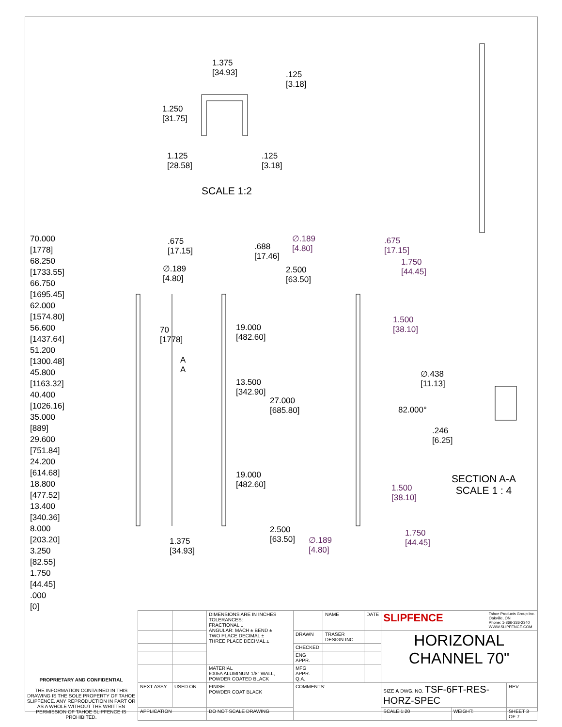1.375
[34.93]
.125
[3.18]
1.250
[31.75]
1.125
[28.58]
.125
[3.18]
SCALE 1:2
70.000
[1778]
68.250
[1733.55]
66.750
[1695.45]
62.000
[1574.80]
56.600
[1437.64]
51.200
[1300.48]
45.800
[1163.32]
40.400
[1026.16]
35.000
[889]
29.600
[751.84]
24.200
[614.68]
18.800
[477.52]
13.400
[340.36]
8.000
[203.20]
3.250
[82.55]
1.750
[44.45]
.000
[0]
.675
[17.15]
∅.189
[4.80]
.688
[17.46]
2.500
[63.50]
70
[1778]
A
A
19.000
[482.60]
13.500
[342.90]
27.000
[685.80]
19.000
[482.60]
2.500
[63.50]
1.375
[34.93]
∅.189
[4.80]
.675
[17.15]
1.750
[44.45]
1.500
[38.10]
∅.438
[11.13]
82.000°
.246
[6.25]
SECTION A-A
SCALE 1 : 4
1.500
[38.10]
1.750
[44.45]
∅.189
[4.80]
| PROPRIETARY AND CONFIDENTIAL THE INFORMATION CONTAINED IN THIS DRAWING IS THE SOLE PROPERTY OF TAHOE SLIPFENCE. ANY REPRODUCTION IN PART OR AS A WHOLE WITHOUT THE WRITTEN PERMISSION OF TAHOE SLIPFENCE IS PROHIBITED. | | | DIMENSIONS ARE IN INCHES TOLERANCES: FRACTIONAL ± ANGULAR: MACH ± BEND ± TWO PLACE DECIMAL ± THREE PLACE DECIMAL ± | | NAME | DATE | SLIPFENCE Tahoe Products Group Inc. Oakville, ON Phone: 1-866-336-2340 WWW.SLIPFENCE.COM | | |
| | | | | DRAWN | TRASER DESIGN INC. | | HORIZONAL CHANNEL 70" | | |
| | | | | CHECKED | | | | | |
| | | | | ENG APPR. | | | | | |
| | | | MATERIAL 6005A ALUMINUM 1/8" WALL, POWDER COATED BLACK | MFG APPR. Q.A. | | | | | |
| | NEXT ASSY | USED ON | FINISH POWDER COAT BLACK | COMMENTS: | | | SIZE A DWG. NO. TSF-6FT-RES-HORZ-SPEC | | REV. |
| | APPLICATION | | DO NOT SCALE DRAWING | | | | SCALE:1:20 | WEIGHT: | SHEET 3 OF 7 |